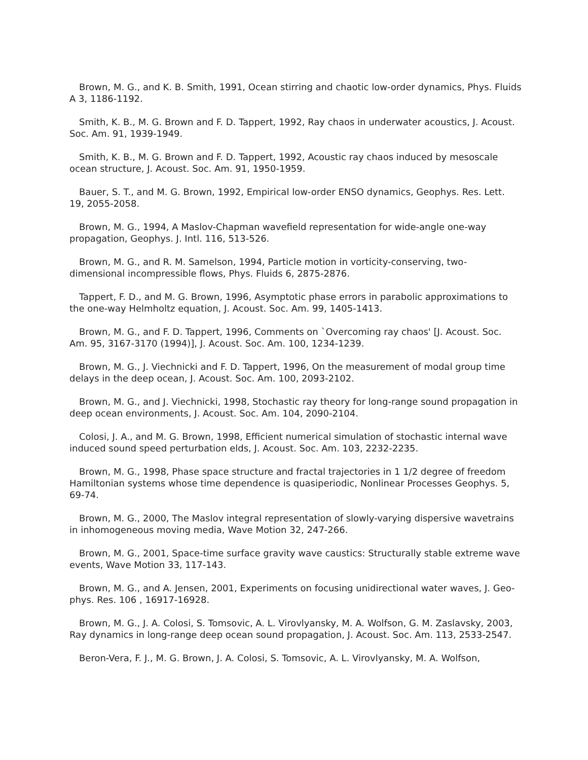Brown, M. G., and K. B. Smith, 1991, Ocean stirring and chaotic low-order dynamics, Phys. Fluids A 3, 1186-1192.
Smith, K. B., M. G. Brown and F. D. Tappert, 1992, Ray chaos in underwater acoustics, J. Acoust. Soc. Am. 91, 1939-1949.
Smith, K. B., M. G. Brown and F. D. Tappert, 1992, Acoustic ray chaos induced by mesoscale ocean structure, J. Acoust. Soc. Am. 91, 1950-1959.
Bauer, S. T., and M. G. Brown, 1992, Empirical low-order ENSO dynamics, Geophys. Res. Lett. 19, 2055-2058.
Brown, M. G., 1994, A Maslov-Chapman wavefield representation for wide-angle one-way propagation, Geophys. J. Intl. 116, 513-526.
Brown, M. G., and R. M. Samelson, 1994, Particle motion in vorticity-conserving, two-dimensional incompressible flows, Phys. Fluids 6, 2875-2876.
Tappert, F. D., and M. G. Brown, 1996, Asymptotic phase errors in parabolic approximations to the one-way Helmholtz equation, J. Acoust. Soc. Am. 99, 1405-1413.
Brown, M. G., and F. D. Tappert, 1996, Comments on `Overcoming ray chaos' [J. Acoust. Soc. Am. 95, 3167-3170 (1994)], J. Acoust. Soc. Am. 100, 1234-1239.
Brown, M. G., J. Viechnicki and F. D. Tappert, 1996, On the measurement of modal group time delays in the deep ocean, J. Acoust. Soc. Am. 100, 2093-2102.
Brown, M. G., and J. Viechnicki, 1998, Stochastic ray theory for long-range sound propagation in deep ocean environments, J. Acoust. Soc. Am. 104, 2090-2104.
Colosi, J. A., and M. G. Brown, 1998, Efficient numerical simulation of stochastic internal wave induced sound speed perturbation elds, J. Acoust. Soc. Am. 103, 2232-2235.
Brown, M. G., 1998, Phase space structure and fractal trajectories in 1 1/2 degree of freedom Hamiltonian systems whose time dependence is quasiperiodic, Nonlinear Processes Geophys. 5, 69-74.
Brown, M. G., 2000, The Maslov integral representation of slowly-varying dispersive wavetrains in inhomogeneous moving media, Wave Motion 32, 247-266.
Brown, M. G., 2001, Space-time surface gravity wave caustics: Structurally stable extreme wave events, Wave Motion 33, 117-143.
Brown, M. G., and A. Jensen, 2001, Experiments on focusing unidirectional water waves, J. Geo- phys. Res. 106 , 16917-16928.
Brown, M. G., J. A. Colosi, S. Tomsovic, A. L. Virovlyansky, M. A. Wolfson, G. M. Zaslavsky, 2003, Ray dynamics in long-range deep ocean sound propagation, J. Acoust. Soc. Am. 113, 2533-2547.
Beron-Vera, F. J., M. G. Brown, J. A. Colosi, S. Tomsovic, A. L. Virovlyansky, M. A. Wolfson,